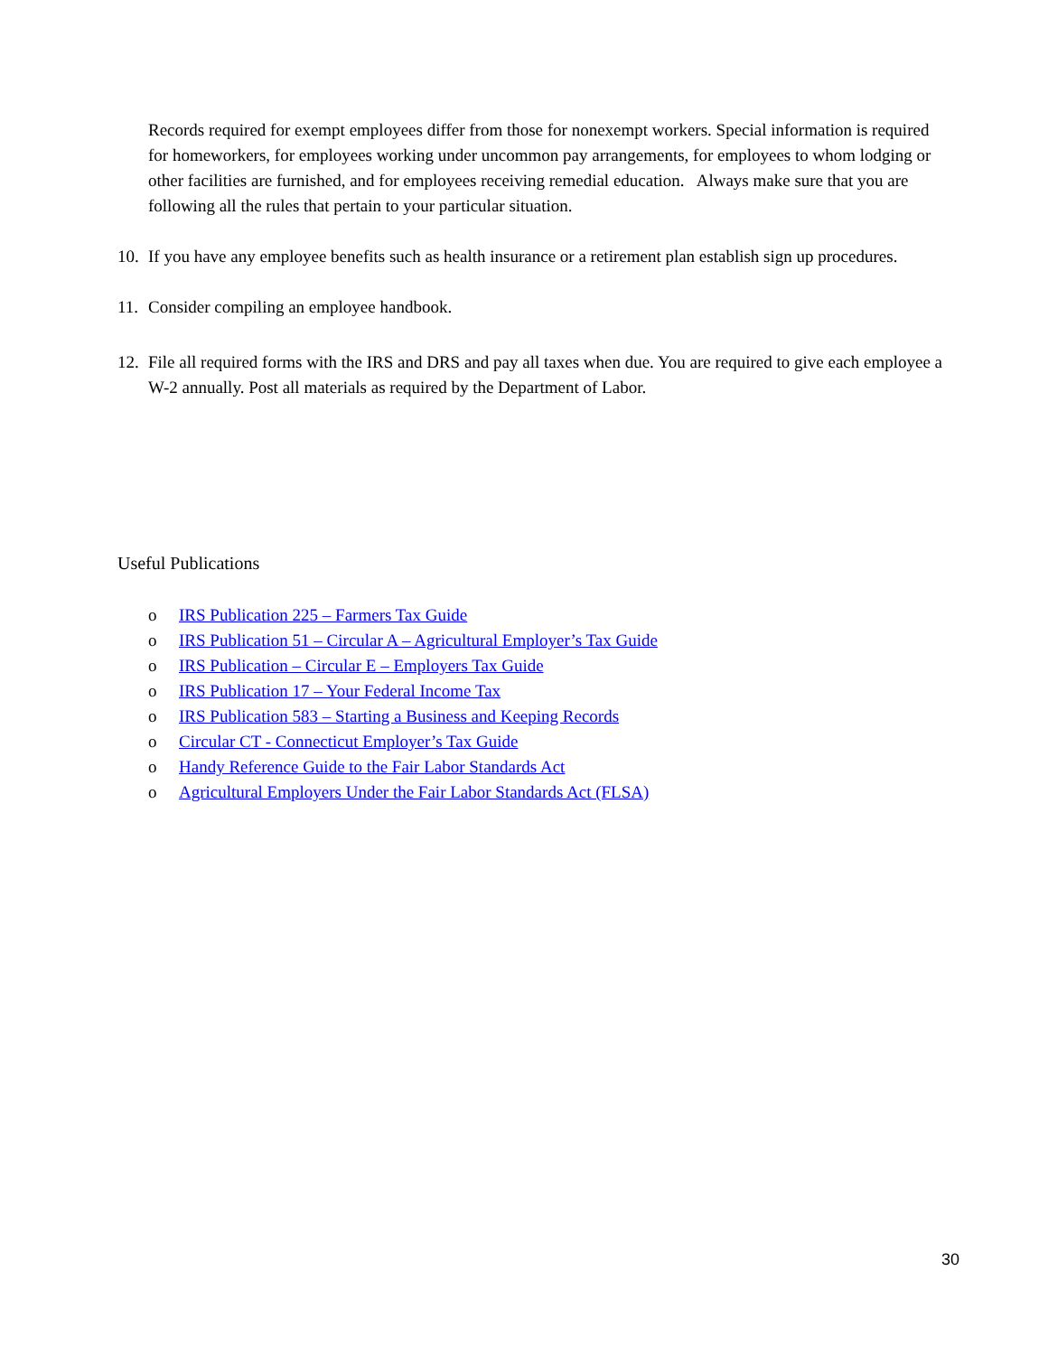Records required for exempt employees differ from those for nonexempt workers. Special information is required for homeworkers, for employees working under uncommon pay arrangements, for employees to whom lodging or other facilities are furnished, and for employees receiving remedial education. Always make sure that you are following all the rules that pertain to your particular situation.
10.
If you have any employee benefits such as health insurance or a retirement plan establish sign up procedures.
11.
Consider compiling an employee handbook.
12.
File all required forms with the IRS and DRS and pay all taxes when due. You are required to give each employee a W-2 annually. Post all materials as required by the Department of Labor.
Useful Publications
o IRS Publication 225 – Farmers Tax Guide
o IRS Publication 51 – Circular A – Agricultural Employer’s Tax Guide
o IRS Publication – Circular E – Employers Tax Guide
o IRS Publication 17 – Your Federal Income Tax
o IRS Publication 583 – Starting a Business and Keeping Records
o Circular CT - Connecticut Employer’s Tax Guide
o Handy Reference Guide to the Fair Labor Standards Act
o Agricultural Employers Under the Fair Labor Standards Act (FLSA)
30